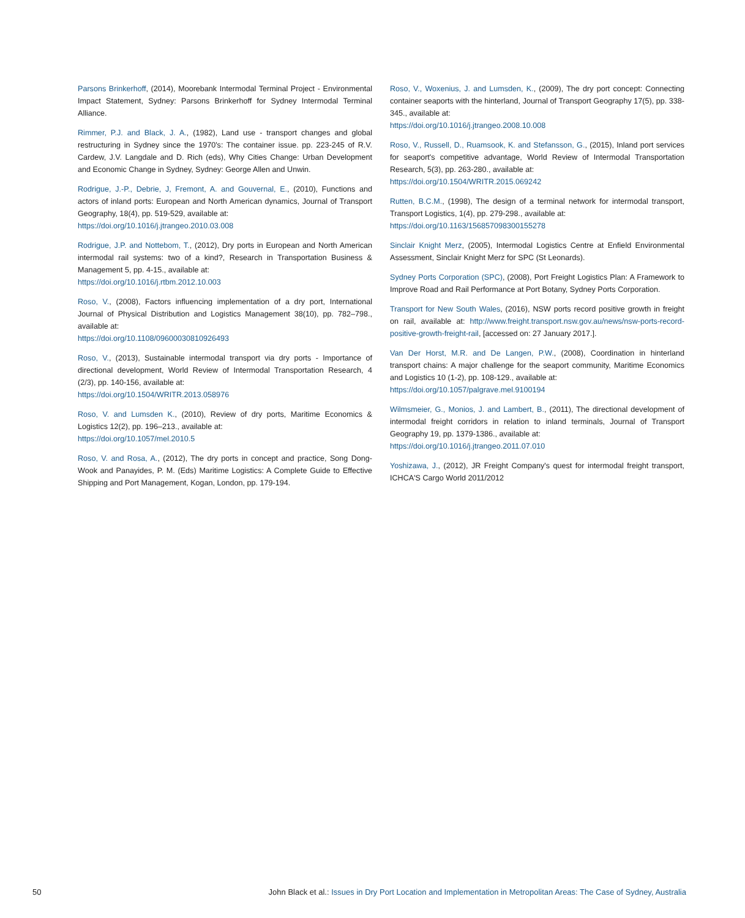Parsons Brinkerhoff, (2014), Moorebank Intermodal Terminal Project - Environmental Impact Statement, Sydney: Parsons Brinkerhoff for Sydney Intermodal Terminal Alliance.
Rimmer, P.J. and Black, J. A., (1982), Land use - transport changes and global restructuring in Sydney since the 1970's: The container issue. pp. 223-245 of R.V. Cardew, J.V. Langdale and D. Rich (eds), Why Cities Change: Urban Development and Economic Change in Sydney, Sydney: George Allen and Unwin.
Rodrigue, J.-P., Debrie, J, Fremont, A. and Gouvernal, E., (2010), Functions and actors of inland ports: European and North American dynamics, Journal of Transport Geography, 18(4), pp. 519-529, available at:
https://doi.org/10.1016/j.jtrangeo.2010.03.008
Rodrigue, J.P. and Nottebom, T., (2012), Dry ports in European and North American intermodal rail systems: two of a kind?, Research in Transportation Business & Management 5, pp. 4-15., available at:
https://doi.org/10.1016/j.rtbm.2012.10.003
Roso, V., (2008), Factors influencing implementation of a dry port, International Journal of Physical Distribution and Logistics Management 38(10), pp. 782–798., available at:
https://doi.org/10.1108/09600030810926493
Roso, V., (2013), Sustainable intermodal transport via dry ports - Importance of directional development, World Review of Intermodal Transportation Research, 4 (2/3), pp. 140-156, available at:
https://doi.org/10.1504/WRITR.2013.058976
Roso, V. and Lumsden K., (2010), Review of dry ports, Maritime Economics & Logistics 12(2), pp. 196–213., available at:
https://doi.org/10.1057/mel.2010.5
Roso, V. and Rosa, A., (2012), The dry ports in concept and practice, Song Dong-Wook and Panayides, P. M. (Eds) Maritime Logistics: A Complete Guide to Effective Shipping and Port Management, Kogan, London, pp. 179-194.
Roso, V., Woxenius, J. and Lumsden, K., (2009), The dry port concept: Connecting container seaports with the hinterland, Journal of Transport Geography 17(5), pp. 338-345., available at:
https://doi.org/10.1016/j.jtrangeo.2008.10.008
Roso, V., Russell, D., Ruamsook, K. and Stefansson, G., (2015), Inland port services for seaport's competitive advantage, World Review of Intermodal Transportation Research, 5(3), pp. 263-280., available at:
https://doi.org/10.1504/WRITR.2015.069242
Rutten, B.C.M., (1998), The design of a terminal network for intermodal transport, Transport Logistics, 1(4), pp. 279-298., available at:
https://doi.org/10.1163/156857098300155278
Sinclair Knight Merz, (2005), Intermodal Logistics Centre at Enfield Environmental Assessment, Sinclair Knight Merz for SPC (St Leonards).
Sydney Ports Corporation (SPC), (2008), Port Freight Logistics Plan: A Framework to Improve Road and Rail Performance at Port Botany, Sydney Ports Corporation.
Transport for New South Wales, (2016), NSW ports record positive growth in freight on rail, available at: http://www.freight.transport.nsw.gov.au/news/nsw-ports-record-positive-growth-freight-rail, [accessed on: 27 January 2017.].
Van Der Horst, M.R. and De Langen, P.W., (2008), Coordination in hinterland transport chains: A major challenge for the seaport community, Maritime Economics and Logistics 10 (1-2), pp. 108-129., available at:
https://doi.org/10.1057/palgrave.mel.9100194
Wilmsmeier, G., Monios, J. and Lambert, B., (2011), The directional development of intermodal freight corridors in relation to inland terminals, Journal of Transport Geography 19, pp. 1379-1386., available at:
https://doi.org/10.1016/j.jtrangeo.2011.07.010
Yoshizawa, J., (2012), JR Freight Company's quest for intermodal freight transport, ICHCA'S Cargo World 2011/2012
50 John Black et al.: Issues in Dry Port Location and Implementation in Metropolitan Areas: The Case of Sydney, Australia